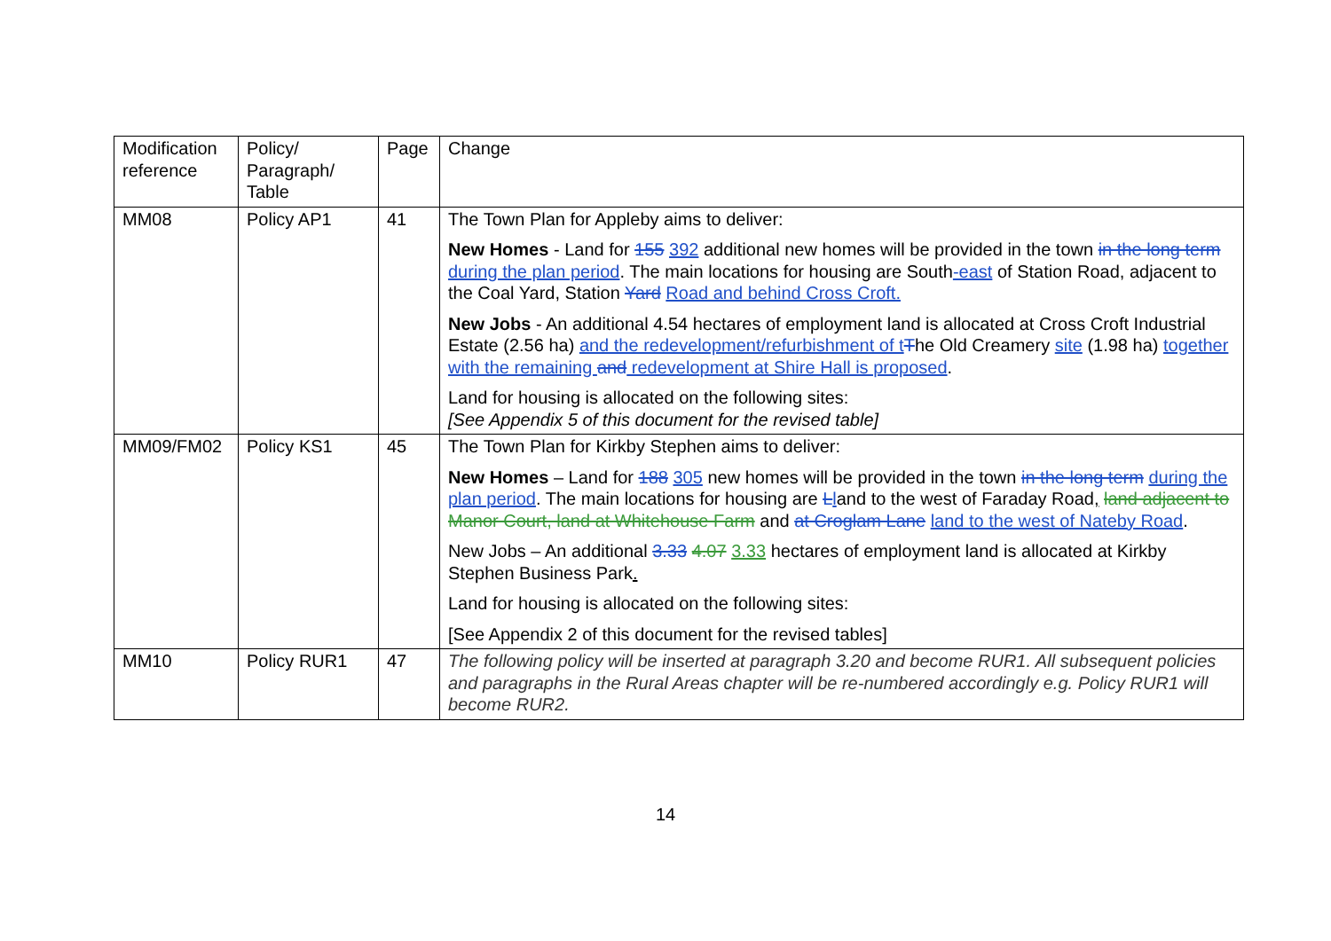| Modification reference | Policy/ Paragraph/ Table | Page | Change |
| --- | --- | --- | --- |
| MM08 | Policy AP1 | 41 | The Town Plan for Appleby aims to deliver: New Homes - Land for 155 392 additional new homes will be provided in the town in the long term during the plan period . The main locations for housing are South -east of Station Road, adjacent to the Coal Yard, Station Yard Road and behind Cross Croft. New Jobs - An additional 4.54 hectares of employment land is allocated at Cross Croft Industrial Estate (2.56 ha) and the redevelopment/refurbishment of t T he Old Creamery site (1.98 ha) together with the remaining and redevelopment at Shire Hall is proposed . Land for housing is allocated on the following sites: [See Appendix 5 of this document for the revised table] |
| MM09/FM02 | Policy KS1 | 45 | The Town Plan for Kirkby Stephen aims to deliver: New Homes – Land for 188 305 new homes will be provided in the town in the long term during the plan period . The main locations for housing are L l and to the west of Faraday Road , land adjacent to Manor Court, land at Whitehouse Farm and at Croglam Lane land to the west of Nateby Road . New Jobs – An additional 3.33 4.07 3.33 hectares of employment land is allocated at Kirkby Stephen Business Park . Land for housing is allocated on the following sites: [See Appendix 2 of this document for the revised tables] |
| MM10 | Policy RUR1 | 47 | The following policy will be inserted at paragraph 3.20 and become RUR1. All subsequent policies and paragraphs in the Rural Areas chapter will be re-numbered accordingly e.g. Policy RUR1 will become RUR2. |
14